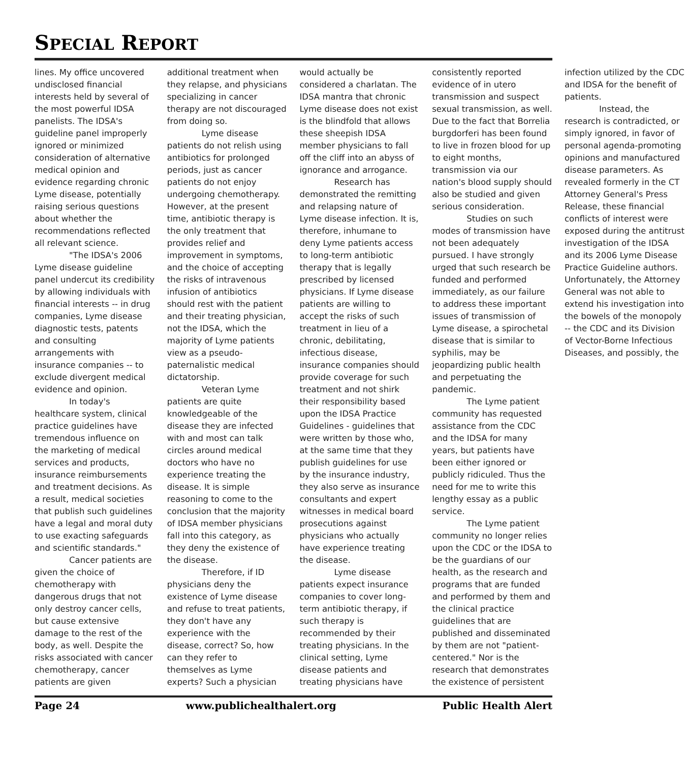SPECIAL REPORT
lines. My office uncovered undisclosed financial interests held by several of the most powerful IDSA panelists. The IDSA's guideline panel improperly ignored or minimized consideration of alternative medical opinion and evidence regarding chronic Lyme disease, potentially raising serious questions about whether the recommendations reflected all relevant science.
"The IDSA's 2006 Lyme disease guideline panel undercut its credibility by allowing individuals with financial interests -- in drug companies, Lyme disease diagnostic tests, patents and consulting arrangements with insurance companies -- to exclude divergent medical evidence and opinion.
In today's healthcare system, clinical practice guidelines have tremendous influence on the marketing of medical services and products, insurance reimbursements and treatment decisions. As a result, medical societies that publish such guidelines have a legal and moral duty to use exacting safeguards and scientific standards."
Cancer patients are given the choice of chemotherapy with dangerous drugs that not only destroy cancer cells, but cause extensive damage to the rest of the body, as well. Despite the risks associated with cancer chemotherapy, cancer patients are given additional treatment when they relapse, and physicians specializing in cancer therapy are not discouraged from doing so.
Lyme disease patients do not relish using antibiotics for prolonged periods, just as cancer patients do not enjoy undergoing chemotherapy. However, at the present time, antibiotic therapy is the only treatment that provides relief and improvement in symptoms, and the choice of accepting the risks of intravenous infusion of antibiotics should rest with the patient and their treating physician, not the IDSA, which the majority of Lyme patients view as a pseudo-paternalistic medical dictatorship.
Veteran Lyme patients are quite knowledgeable of the disease they are infected with and most can talk circles around medical doctors who have no experience treating the disease. It is simple reasoning to come to the conclusion that the majority of IDSA member physicians fall into this category, as they deny the existence of the disease.
Therefore, if ID physicians deny the existence of Lyme disease and refuse to treat patients, they don't have any experience with the disease, correct? So, how can they refer to themselves as Lyme experts? Such a physician would actually be considered a charlatan. The IDSA mantra that chronic Lyme disease does not exist is the blindfold that allows these sheepish IDSA member physicians to fall off the cliff into an abyss of ignorance and arrogance.
Research has demonstrated the remitting and relapsing nature of Lyme disease infection. It is, therefore, inhumane to deny Lyme patients access to long-term antibiotic therapy that is legally prescribed by licensed physicians. If Lyme disease patients are willing to accept the risks of such treatment in lieu of a chronic, debilitating, infectious disease, insurance companies should provide coverage for such treatment and not shirk their responsibility based upon the IDSA Practice Guidelines - guidelines that were written by those who, at the same time that they publish guidelines for use by the insurance industry, they also serve as insurance consultants and expert witnesses in medical board prosecutions against physicians who actually have experience treating the disease.
Lyme disease patients expect insurance companies to cover long-term antibiotic therapy, if such therapy is recommended by their treating physicians. In the clinical setting, Lyme disease patients and treating physicians have consistently reported evidence of in utero transmission and suspect sexual transmission, as well. Due to the fact that Borrelia burgdorferi has been found to live in frozen blood for up to eight months, transmission via our nation's blood supply should also be studied and given serious consideration.
Studies on such modes of transmission have not been adequately pursued. I have strongly urged that such research be funded and performed immediately, as our failure to address these important issues of transmission of Lyme disease, a spirochetal disease that is similar to syphilis, may be jeopardizing public health and perpetuating the pandemic.
The Lyme patient community has requested assistance from the CDC and the IDSA for many years, but patients have been either ignored or publicly ridiculed. Thus the need for me to write this lengthy essay as a public service.
The Lyme patient community no longer relies upon the CDC or the IDSA to be the guardians of our health, as the research and programs that are funded and performed by them and the clinical practice guidelines that are published and disseminated by them are not "patient-centered." Nor is the research that demonstrates the existence of persistent infection utilized by the CDC and IDSA for the benefit of patients.
Instead, the research is contradicted, or simply ignored, in favor of personal agenda-promoting opinions and manufactured disease parameters. As revealed formerly in the CT Attorney General's Press Release, these financial conflicts of interest were exposed during the antitrust investigation of the IDSA and its 2006 Lyme Disease Practice Guideline authors. Unfortunately, the Attorney General was not able to extend his investigation into the bowels of the monopoly -- the CDC and its Division of Vector-Borne Infectious Diseases, and possibly, the
Page 24 www.publichealthalert.org Public Health Alert